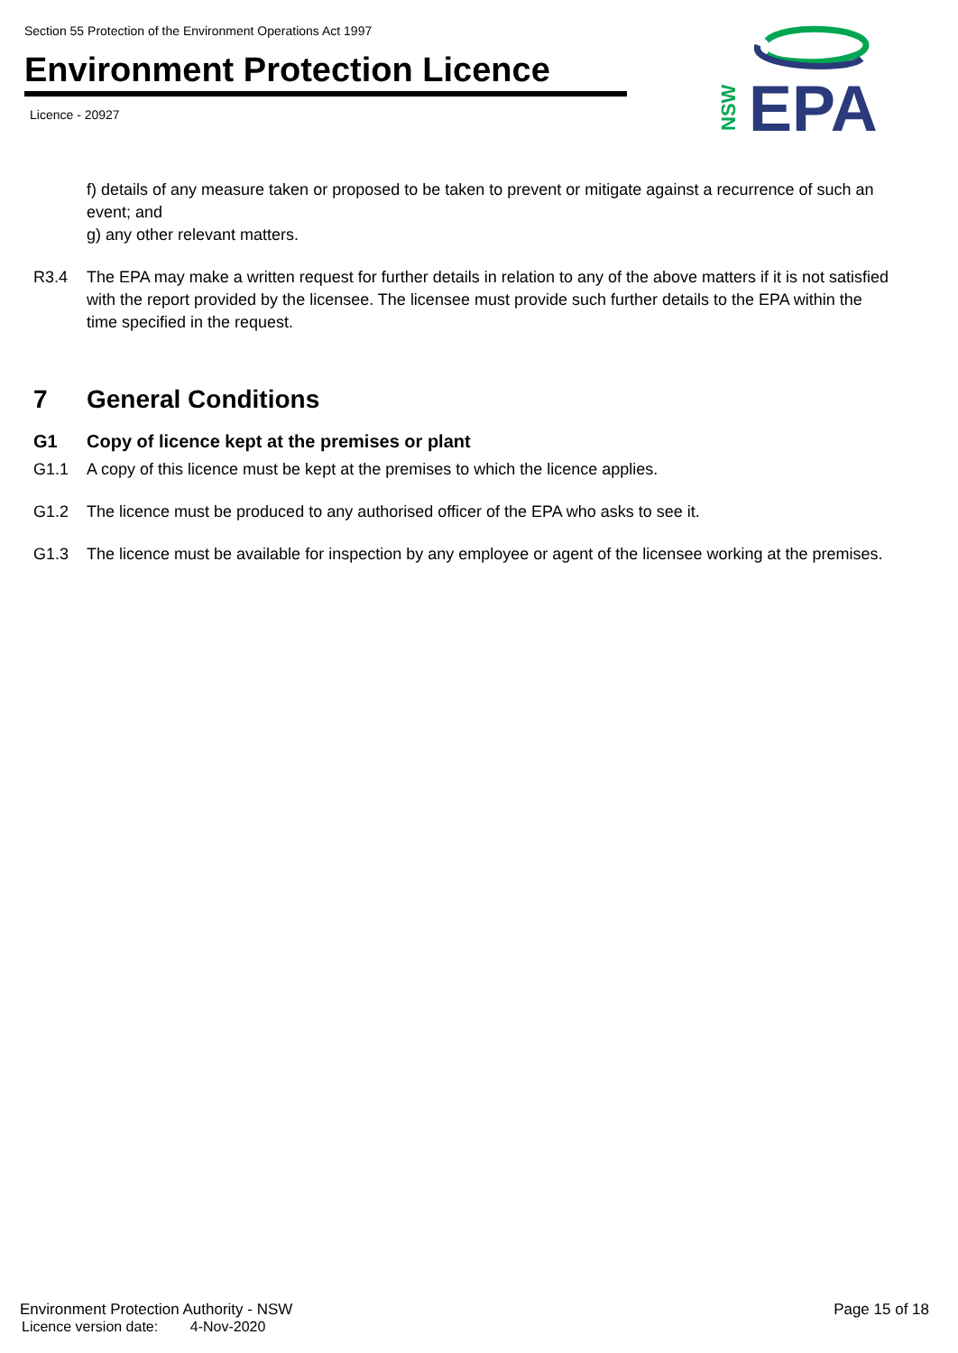Section 55 Protection of the Environment Operations Act 1997
Environment Protection Licence
Licence - 20927
EPA
NSW
f) details of any measure taken or proposed to be taken to prevent or mitigate against a recurrence of such an event; and
g) any other relevant matters.
R3.4 The EPA may make a written request for further details in relation to any of the above matters if it is not satisfied with the report provided by the licensee. The licensee must provide such further details to the EPA within the time specified in the request.
7 General Conditions
G1 Copy of licence kept at the premises or plant
G1.1 A copy of this licence must be kept at the premises to which the licence applies.
G1.2 The licence must be produced to any authorised officer of the EPA who asks to see it.
G1.3 The licence must be available for inspection by any employee or agent of the licensee working at the premises.
Environment Protection Authority - NSW Page 15 of 18
Licence version date: 4-Nov-2020